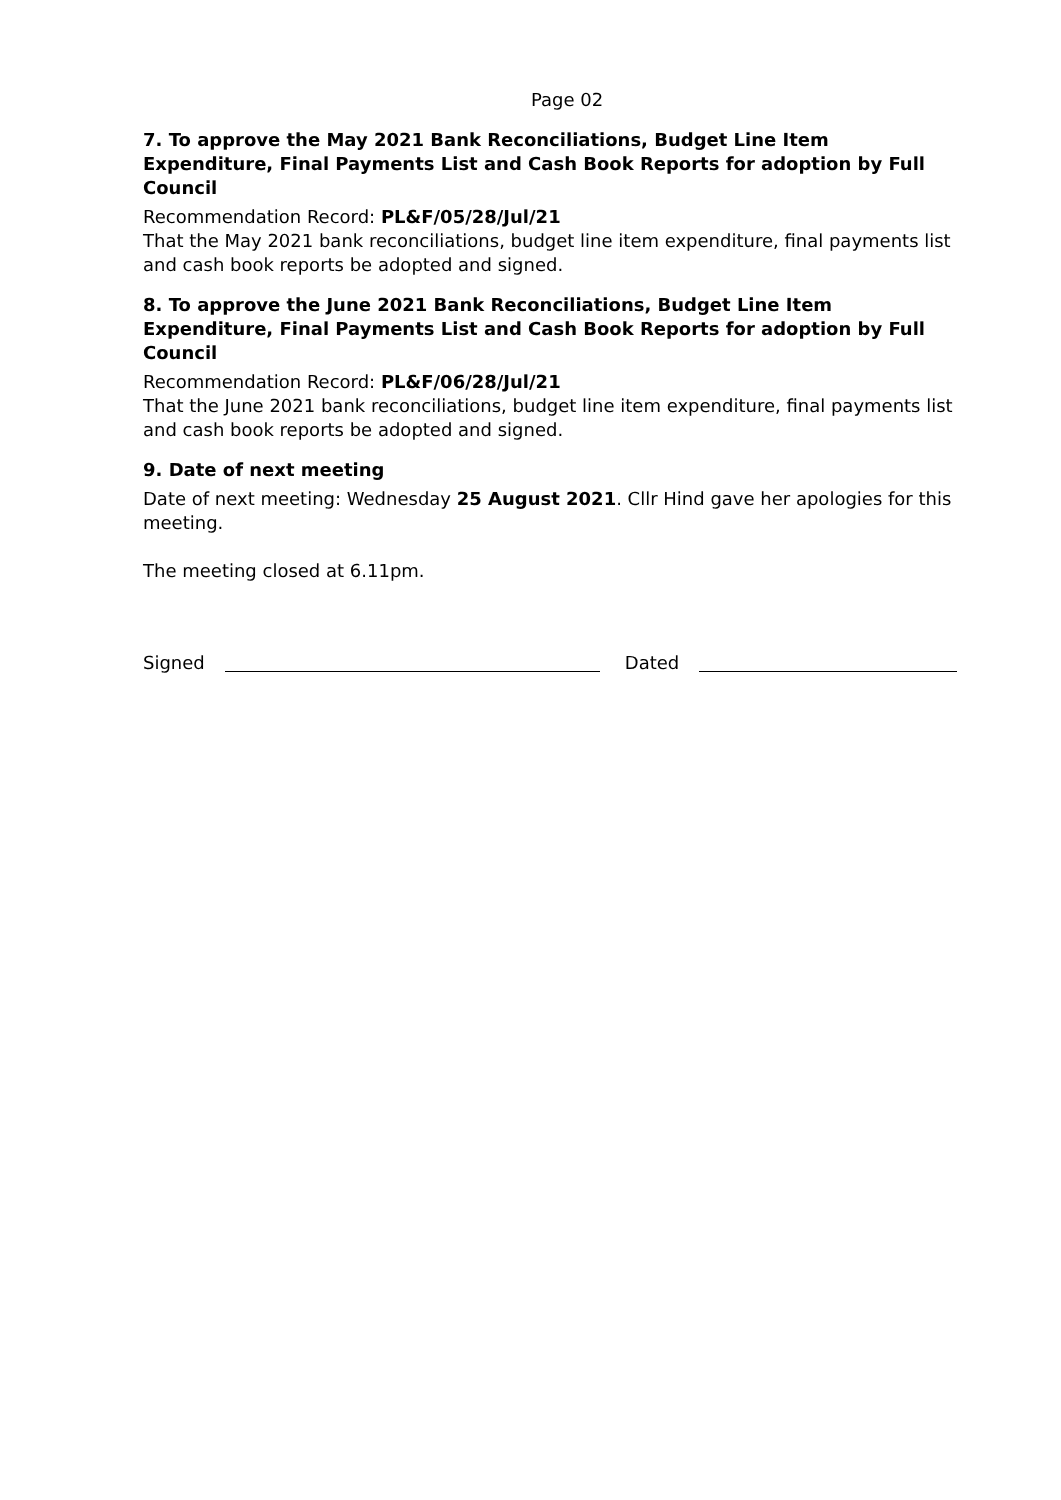Page 02
7. To approve the May 2021 Bank Reconciliations, Budget Line Item Expenditure, Final Payments List and Cash Book Reports for adoption by Full Council
Recommendation Record: PL&F/05/28/Jul/21
That the May 2021 bank reconciliations, budget line item expenditure, final payments list and cash book reports be adopted and signed.
8. To approve the June 2021 Bank Reconciliations, Budget Line Item Expenditure, Final Payments List and Cash Book Reports for adoption by Full Council
Recommendation Record: PL&F/06/28/Jul/21
That the June 2021 bank reconciliations, budget line item expenditure, final payments list and cash book reports be adopted and signed.
9. Date of next meeting
Date of next meeting: Wednesday 25 August 2021. Cllr Hind gave her apologies for this meeting.
The meeting closed at 6.11pm.
Signed Dated